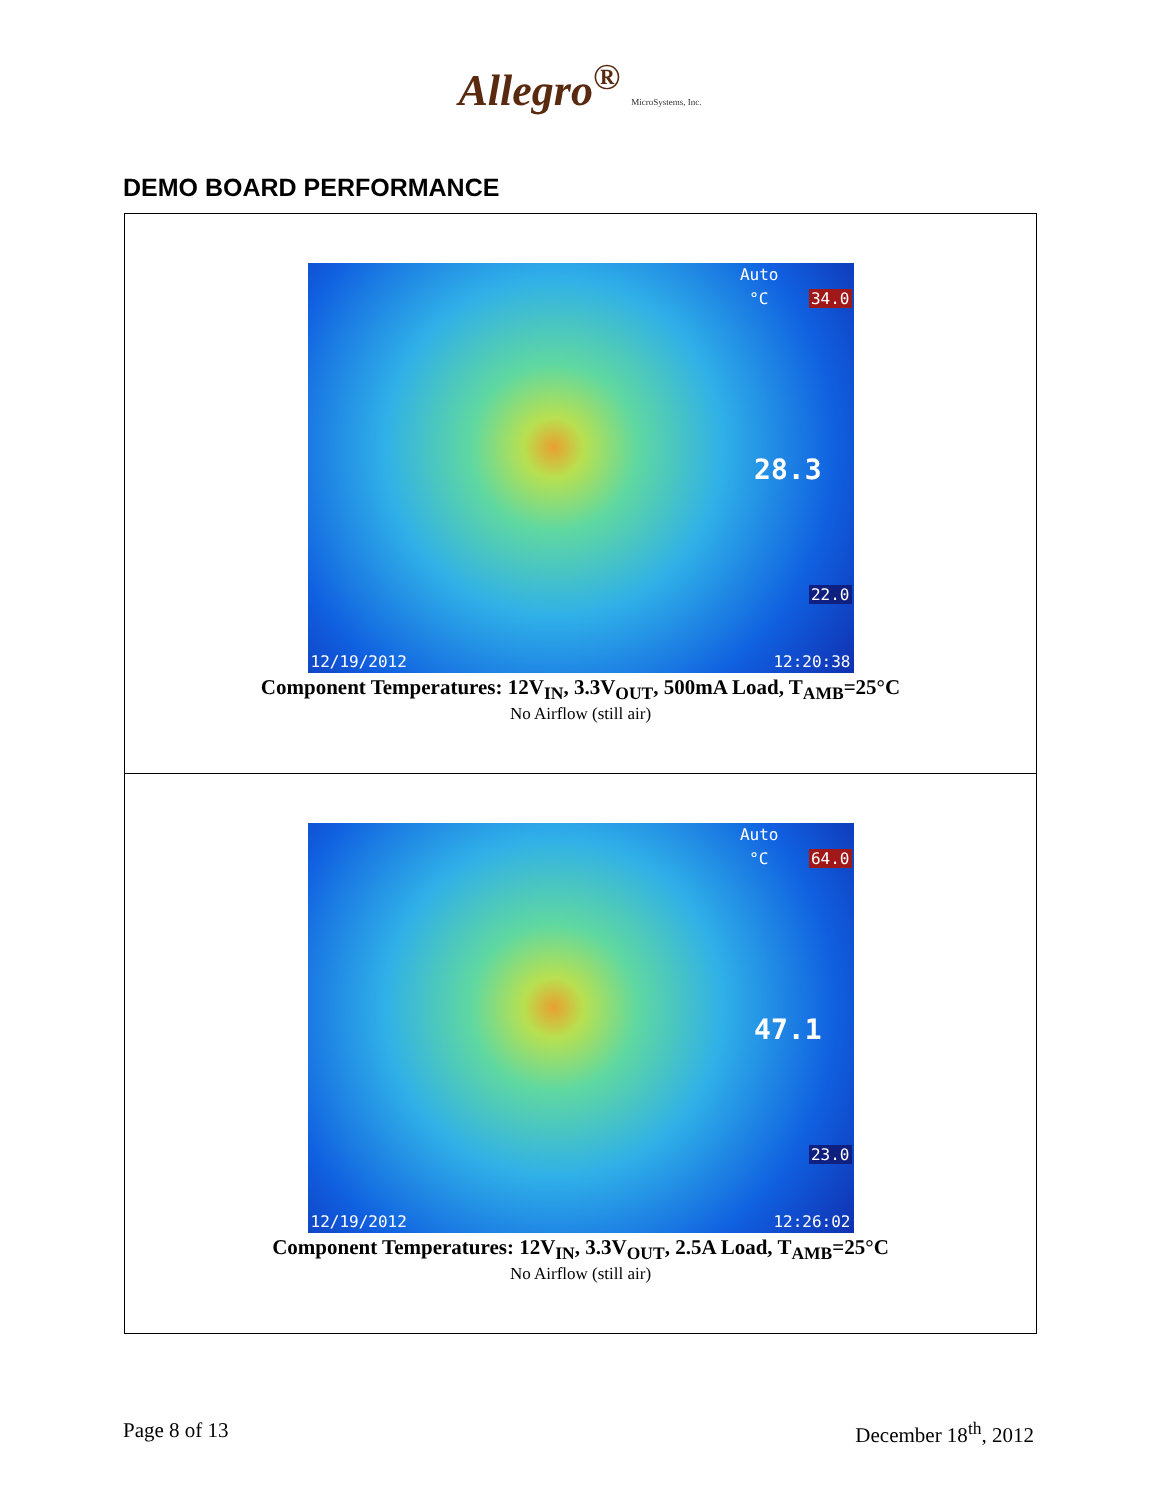Allegro<sup>®</sup> MicroSystems, Inc.
DEMO BOARD PERFORMANCE
Auto
°C 34.0
28.3
22.0
12/19/2012 12:20:38
Component Temperatures: 12V<sub>IN</sub>, 3.3V<sub>OUT</sub>, 500mA Load, T<sub>AMB</sub>=25°C
No Airflow (still air)
Auto
°C 64.0
47.1
23.0
12/19/2012 12:26:02
Component Temperatures: 12V<sub>IN</sub>, 3.3V<sub>OUT</sub>, 2.5A Load, T<sub>AMB</sub>=25°C
No Airflow (still air)
Page 8 of 13 December 18<sup>th</sup>, 2012